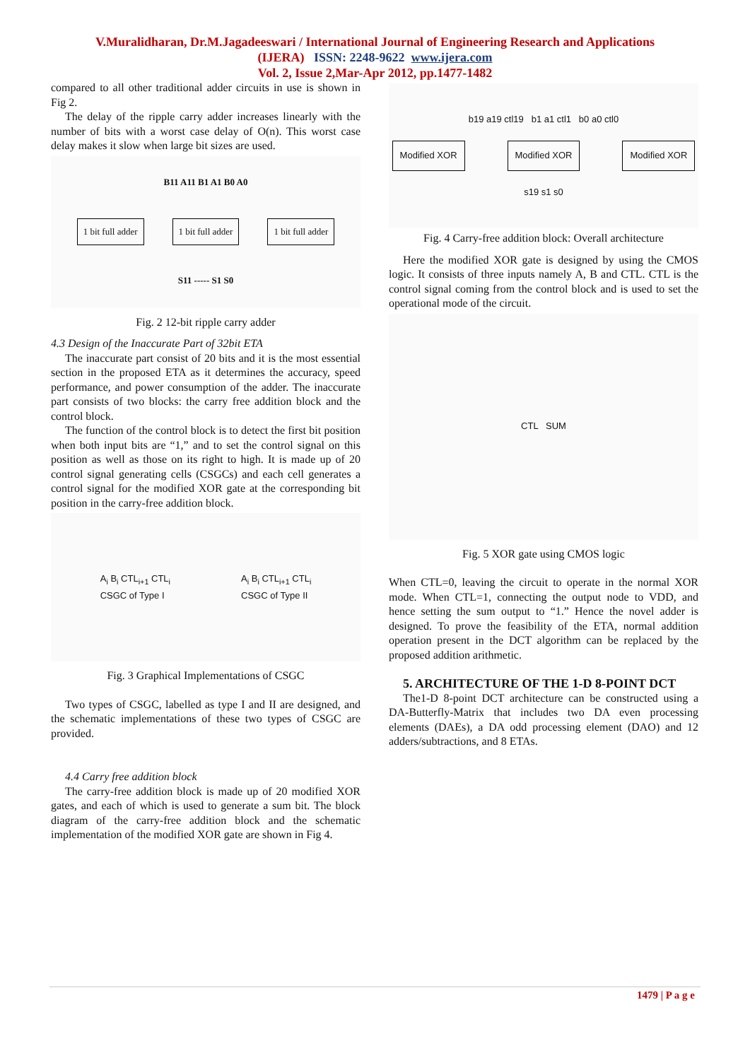V.Muralidharan, Dr.M.Jagadeeswari / International Journal of Engineering Research and Applications
(IJERA) ISSN: 2248-9622 www.ijera.com
Vol. 2, Issue 2,Mar-Apr 2012, pp.1477-1482
compared to all other traditional adder circuits in use is shown in Fig 2.
The delay of the ripple carry adder increases linearly with the number of bits with a worst case delay of O(n). This worst case delay makes it slow when large bit sizes are used.
B11 A11 B1 A1 B0 A0
1 bit full adder 1 bit full adder 1 bit full adder
S11 ----- S1 S0
Fig. 2 12-bit ripple carry adder
4.3 Design of the Inaccurate Part of 32bit ETA
The inaccurate part consist of 20 bits and it is the most essential section in the proposed ETA as it determines the accuracy, speed performance, and power consumption of the adder. The inaccurate part consists of two blocks: the carry free addition block and the control block.
The function of the control block is to detect the first bit position when both input bits are “1,” and to set the control signal on this position as well as those on its right to high. It is made up of 20 control signal generating cells (CSGCs) and each cell generates a control signal for the modified XOR gate at the corresponding bit position in the carry-free addition block.
A<sub>i</sub> B<sub>i</sub> CTL<sub>i+1</sub> CTL<sub>i</sub>
CSGC of Type I A<sub>i</sub> B<sub>i</sub> CTL<sub>i+1</sub> CTL<sub>i</sub>
CSGC of Type II
Fig. 3 Graphical Implementations of CSGC
Two types of CSGC, labelled as type I and II are designed, and the schematic implementations of these two types of CSGC are provided.
4.4 Carry free addition block
The carry-free addition block is made up of 20 modified XOR gates, and each of which is used to generate a sum bit. The block diagram of the carry-free addition block and the schematic implementation of the modified XOR gate are shown in Fig 4.
b19 a19 ctl19 b1 a1 ctl1 b0 a0 ctl0
Modified XOR Modified XOR Modified XOR
s19 s1 s0
Fig. 4 Carry-free addition block: Overall architecture
Here the modified XOR gate is designed by using the CMOS logic. It consists of three inputs namely A, B and CTL. CTL is the control signal coming from the control block and is used to set the operational mode of the circuit.
CTL SUM
Fig. 5 XOR gate using CMOS logic
When CTL=0, leaving the circuit to operate in the normal XOR mode. When CTL=1, connecting the output node to VDD, and hence setting the sum output to “1.” Hence the novel adder is designed. To prove the feasibility of the ETA, normal addition operation present in the DCT algorithm can be replaced by the proposed addition arithmetic.
5. ARCHITECTURE OF THE 1-D 8-POINT DCT
The1-D 8-point DCT architecture can be constructed using a DA-Butterfly-Matrix that includes two DA even processing elements (DAEs), a DA odd processing element (DAO) and 12 adders/subtractions, and 8 ETAs.
1479 | P a g e